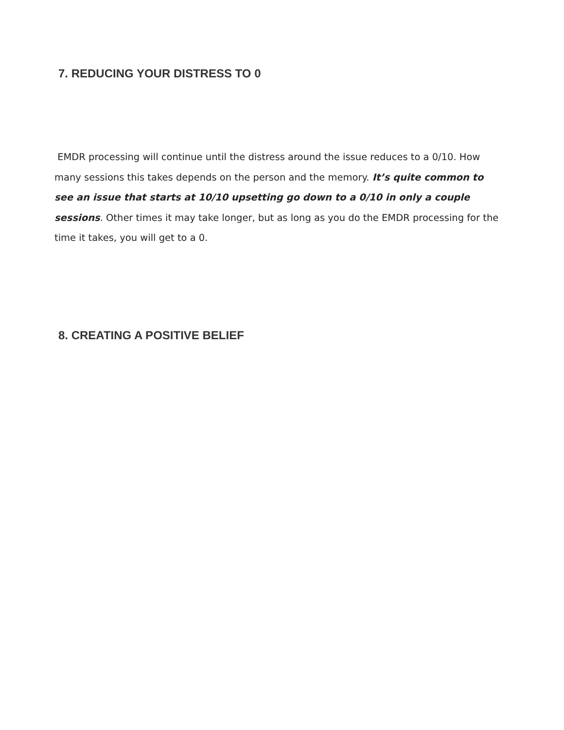7. REDUCING YOUR DISTRESS TO 0
EMDR processing will continue until the distress around the issue reduces to a 0/10. How many sessions this takes depends on the person and the memory. It’s quite common to see an issue that starts at 10/10 upsetting go down to a 0/10 in only a couple sessions. Other times it may take longer, but as long as you do the EMDR processing for the time it takes, you will get to a 0.
8. CREATING A POSITIVE BELIEF